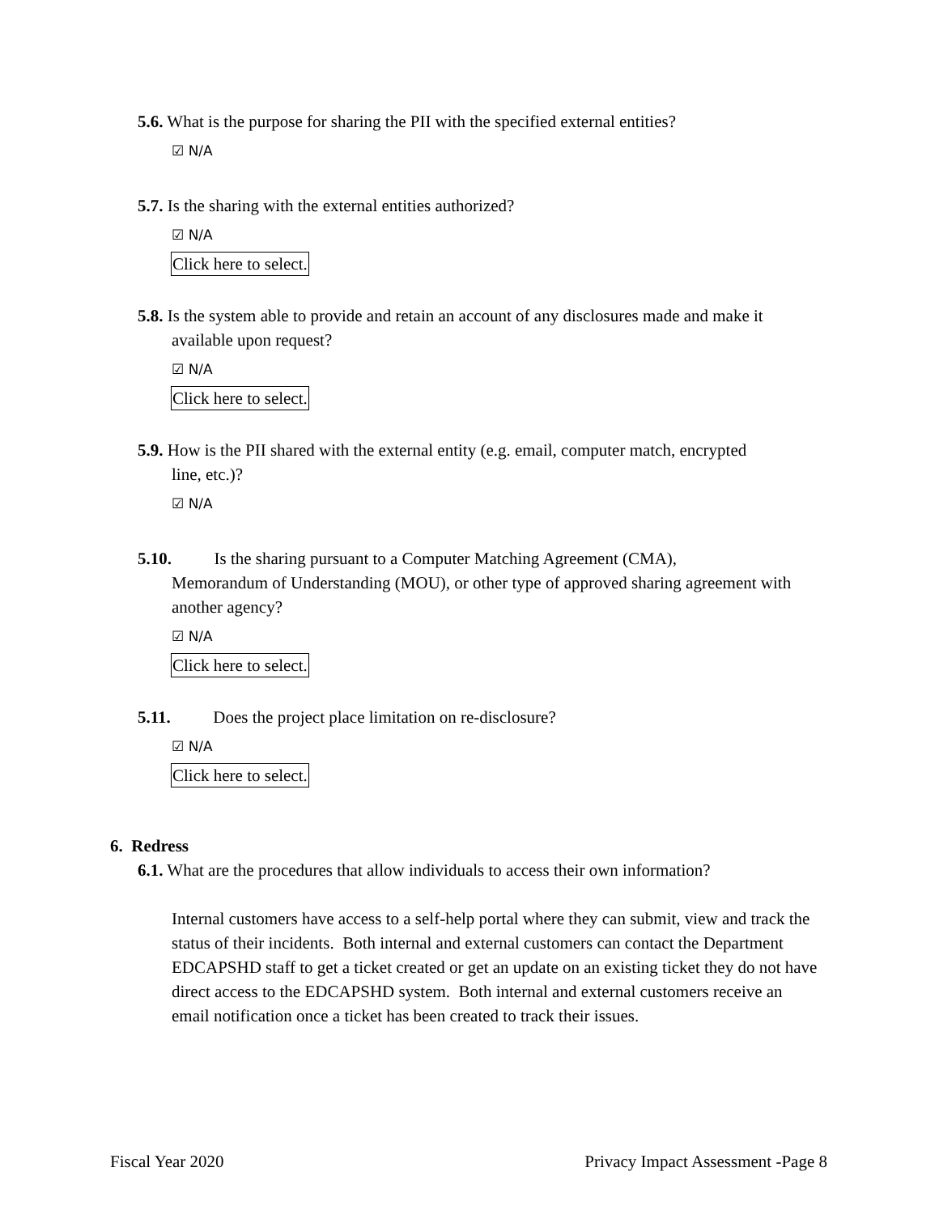5.6. What is the purpose for sharing the PII with the specified external entities?
☑ N/A
5.7. Is the sharing with the external entities authorized?
☑ N/A
Click here to select.
5.8. Is the system able to provide and retain an account of any disclosures made and make it
available upon request?
☑ N/A
Click here to select.
5.9. How is the PII shared with the external entity (e.g. email, computer match, encrypted
line, etc.)?
☑ N/A
5.10. Is the sharing pursuant to a Computer Matching Agreement (CMA),
Memorandum of Understanding (MOU), or other type of approved sharing agreement with another agency?
☑ N/A
Click here to select.
5.11. Does the project place limitation on re-disclosure?
☑ N/A
Click here to select.
6. Redress
6.1. What are the procedures that allow individuals to access their own information?
Internal customers have access to a self-help portal where they can submit, view and track the status of their incidents. Both internal and external customers can contact the Department EDCAPSHD staff to get a ticket created or get an update on an existing ticket they do not have direct access to the EDCAPSHD system. Both internal and external customers receive an email notification once a ticket has been created to track their issues.
Fiscal Year 2020 Privacy Impact Assessment -Page 8